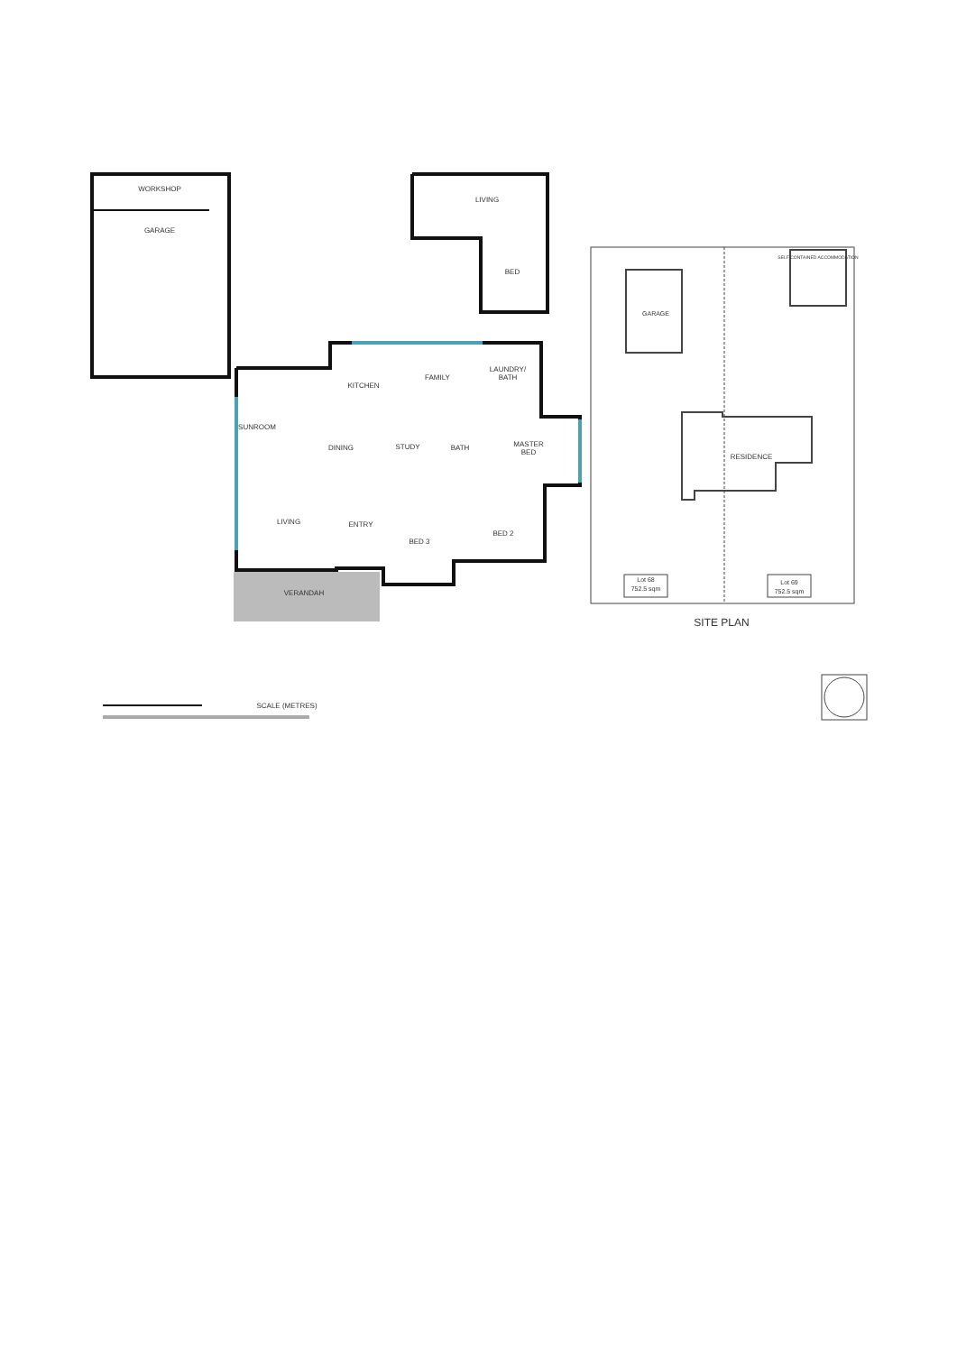WORKSHOP
GARAGE
LIVING
BED
FAMILY
LAUNDRY/
BATH
KITCHEN
SUNROOM
DINING
STUDY
BATH
MASTER
BED
LIVING
ENTRY
BED 3
BED 2
VERANDAH
GARAGE
SELF CONTAINED ACCOMMODATION
RESIDENCE
Lot 68
752.5 sqm
Lot 69
752.5 sqm
SITE PLAN
SCALE (METRES)